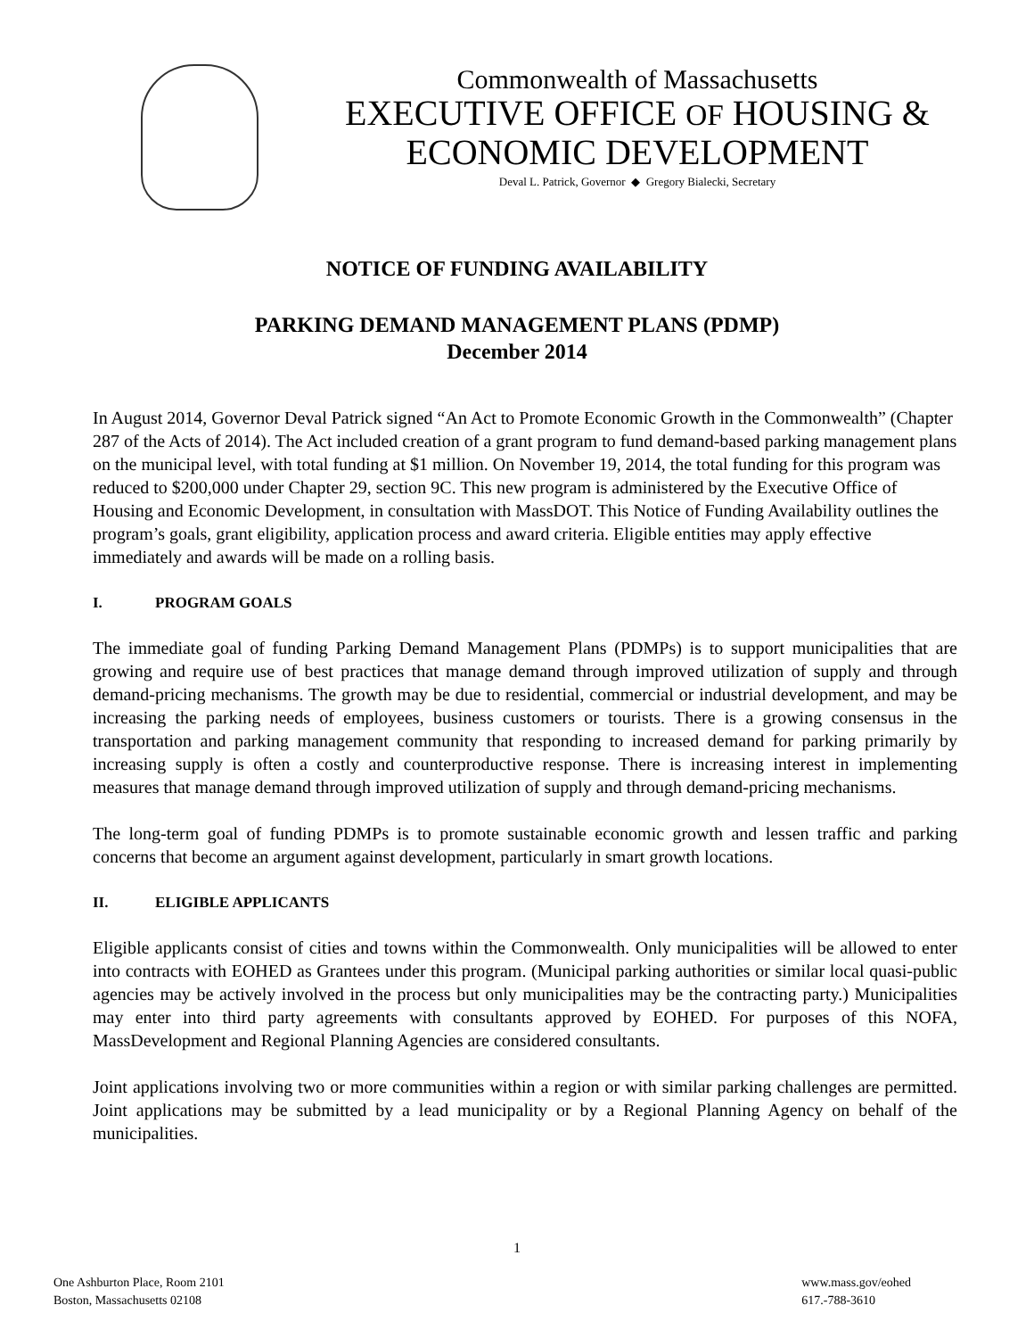Commonwealth of Massachusetts
EXECUTIVE OFFICE OF HOUSING &
ECONOMIC DEVELOPMENT
Deval L. Patrick, Governor ◆ Gregory Bialecki, Secretary
NOTICE OF FUNDING AVAILABILITY
PARKING DEMAND MANAGEMENT PLANS (PDMP)
December 2014
In August 2014, Governor Deval Patrick signed “An Act to Promote Economic Growth in the Commonwealth” (Chapter 287 of the Acts of 2014). The Act included creation of a grant program to fund demand-based parking management plans on the municipal level, with total funding at $1 million. On November 19, 2014, the total funding for this program was reduced to $200,000 under Chapter 29, section 9C. This new program is administered by the Executive Office of Housing and Economic Development, in consultation with MassDOT. This Notice of Funding Availability outlines the program’s goals, grant eligibility, application process and award criteria. Eligible entities may apply effective immediately and awards will be made on a rolling basis.
I. PROGRAM GOALS
The immediate goal of funding Parking Demand Management Plans (PDMPs) is to support municipalities that are growing and require use of best practices that manage demand through improved utilization of supply and through demand-pricing mechanisms. The growth may be due to residential, commercial or industrial development, and may be increasing the parking needs of employees, business customers or tourists. There is a growing consensus in the transportation and parking management community that responding to increased demand for parking primarily by increasing supply is often a costly and counterproductive response. There is increasing interest in implementing measures that manage demand through improved utilization of supply and through demand-pricing mechanisms.
The long-term goal of funding PDMPs is to promote sustainable economic growth and lessen traffic and parking concerns that become an argument against development, particularly in smart growth locations.
II. ELIGIBLE APPLICANTS
Eligible applicants consist of cities and towns within the Commonwealth. Only municipalities will be allowed to enter into contracts with EOHED as Grantees under this program. (Municipal parking authorities or similar local quasi-public agencies may be actively involved in the process but only municipalities may be the contracting party.) Municipalities may enter into third party agreements with consultants approved by EOHED. For purposes of this NOFA, MassDevelopment and Regional Planning Agencies are considered consultants.
Joint applications involving two or more communities within a region or with similar parking challenges are permitted. Joint applications may be submitted by a lead municipality or by a Regional Planning Agency on behalf of the municipalities.
1
One Ashburton Place, Room 2101
Boston, Massachusetts 02108
www.mass.gov/eohed
617.-788-3610